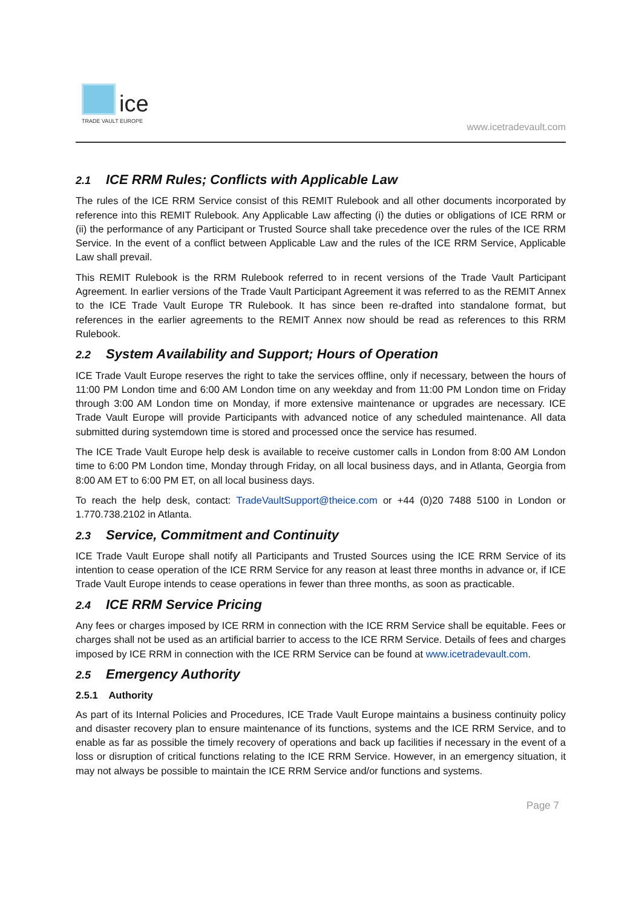ice
TRADE VAULT EUROPE
www.icetradevault.com
2.1 ICE RRM Rules; Conflicts with Applicable Law
The rules of the ICE RRM Service consist of this REMIT Rulebook and all other documents incorporated by reference into this REMIT Rulebook. Any Applicable Law affecting (i) the duties or obligations of ICE RRM or (ii) the performance of any Participant or Trusted Source shall take precedence over the rules of the ICE RRM Service. In the event of a conflict between Applicable Law and the rules of the ICE RRM Service, Applicable Law shall prevail.
This REMIT Rulebook is the RRM Rulebook referred to in recent versions of the Trade Vault Participant Agreement. In earlier versions of the Trade Vault Participant Agreement it was referred to as the REMIT Annex to the ICE Trade Vault Europe TR Rulebook. It has since been re-drafted into standalone format, but references in the earlier agreements to the REMIT Annex now should be read as references to this RRM Rulebook.
2.2 System Availability and Support; Hours of Operation
ICE Trade Vault Europe reserves the right to take the services offline, only if necessary, between the hours of 11:00 PM London time and 6:00 AM London time on any weekday and from 11:00 PM London time on Friday through 3:00 AM London time on Monday, if more extensive maintenance or upgrades are necessary. ICE Trade Vault Europe will provide Participants with advanced notice of any scheduled maintenance. All data submitted during systemdown time is stored and processed once the service has resumed.
The ICE Trade Vault Europe help desk is available to receive customer calls in London from 8:00 AM London time to 6:00 PM London time, Monday through Friday, on all local business days, and in Atlanta, Georgia from 8:00 AM ET to 6:00 PM ET, on all local business days.
To reach the help desk, contact: TradeVaultSupport@theice.com or +44 (0)20 7488 5100 in London or 1.770.738.2102 in Atlanta.
2.3 Service, Commitment and Continuity
ICE Trade Vault Europe shall notify all Participants and Trusted Sources using the ICE RRM Service of its intention to cease operation of the ICE RRM Service for any reason at least three months in advance or, if ICE Trade Vault Europe intends to cease operations in fewer than three months, as soon as practicable.
2.4 ICE RRM Service Pricing
Any fees or charges imposed by ICE RRM in connection with the ICE RRM Service shall be equitable. Fees or charges shall not be used as an artificial barrier to access to the ICE RRM Service. Details of fees and charges imposed by ICE RRM in connection with the ICE RRM Service can be found at www.icetradevault.com.
2.5 Emergency Authority
2.5.1 Authority
As part of its Internal Policies and Procedures, ICE Trade Vault Europe maintains a business continuity policy and disaster recovery plan to ensure maintenance of its functions, systems and the ICE RRM Service, and to enable as far as possible the timely recovery of operations and back up facilities if necessary in the event of a loss or disruption of critical functions relating to the ICE RRM Service. However, in an emergency situation, it may not always be possible to maintain the ICE RRM Service and/or functions and systems.
Page 7